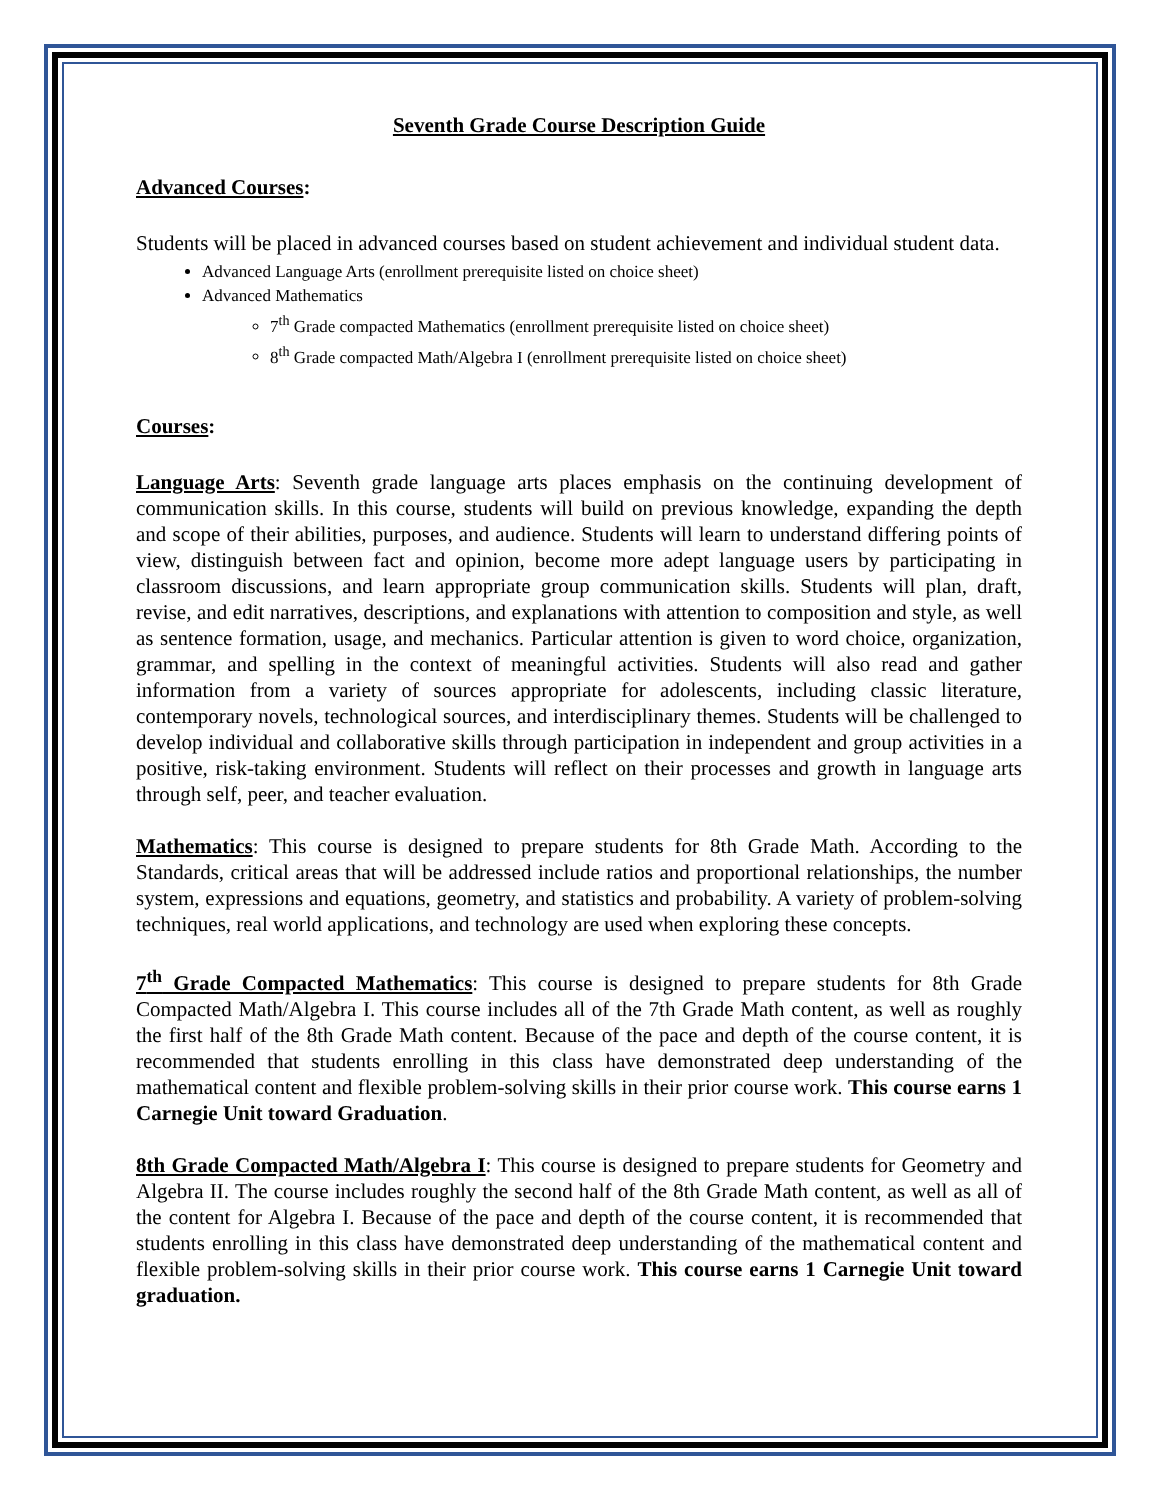Seventh Grade Course Description Guide
Advanced Courses:
Students will be placed in advanced courses based on student achievement and individual student data.
Advanced Language Arts (enrollment prerequisite listed on choice sheet)
Advanced Mathematics
7<sup>th</sup> Grade compacted Mathematics (enrollment prerequisite listed on choice sheet)
8<sup>th</sup> Grade compacted Math/Algebra I (enrollment prerequisite listed on choice sheet)
Courses:
Language Arts: Seventh grade language arts places emphasis on the continuing development of communication skills. In this course, students will build on previous knowledge, expanding the depth and scope of their abilities, purposes, and audience. Students will learn to understand differing points of view, distinguish between fact and opinion, become more adept language users by participating in classroom discussions, and learn appropriate group communication skills. Students will plan, draft, revise, and edit narratives, descriptions, and explanations with attention to composition and style, as well as sentence formation, usage, and mechanics. Particular attention is given to word choice, organization, grammar, and spelling in the context of meaningful activities. Students will also read and gather information from a variety of sources appropriate for adolescents, including classic literature, contemporary novels, technological sources, and interdisciplinary themes. Students will be challenged to develop individual and collaborative skills through participation in independent and group activities in a positive, risk-taking environment. Students will reflect on their processes and growth in language arts through self, peer, and teacher evaluation.
Mathematics: This course is designed to prepare students for 8th Grade Math. According to the Standards, critical areas that will be addressed include ratios and proportional relationships, the number system, expressions and equations, geometry, and statistics and probability. A variety of problem-solving techniques, real world applications, and technology are used when exploring these concepts.
7<sup>th</sup> Grade Compacted Mathematics: This course is designed to prepare students for 8th Grade Compacted Math/Algebra I. This course includes all of the 7th Grade Math content, as well as roughly the first half of the 8th Grade Math content. Because of the pace and depth of the course content, it is recommended that students enrolling in this class have demonstrated deep understanding of the mathematical content and flexible problem-solving skills in their prior course work. This course earns 1 Carnegie Unit toward Graduation.
8th Grade Compacted Math/Algebra I: This course is designed to prepare students for Geometry and Algebra II. The course includes roughly the second half of the 8th Grade Math content, as well as all of the content for Algebra I. Because of the pace and depth of the course content, it is recommended that students enrolling in this class have demonstrated deep understanding of the mathematical content and flexible problem-solving skills in their prior course work. This course earns 1 Carnegie Unit toward graduation.